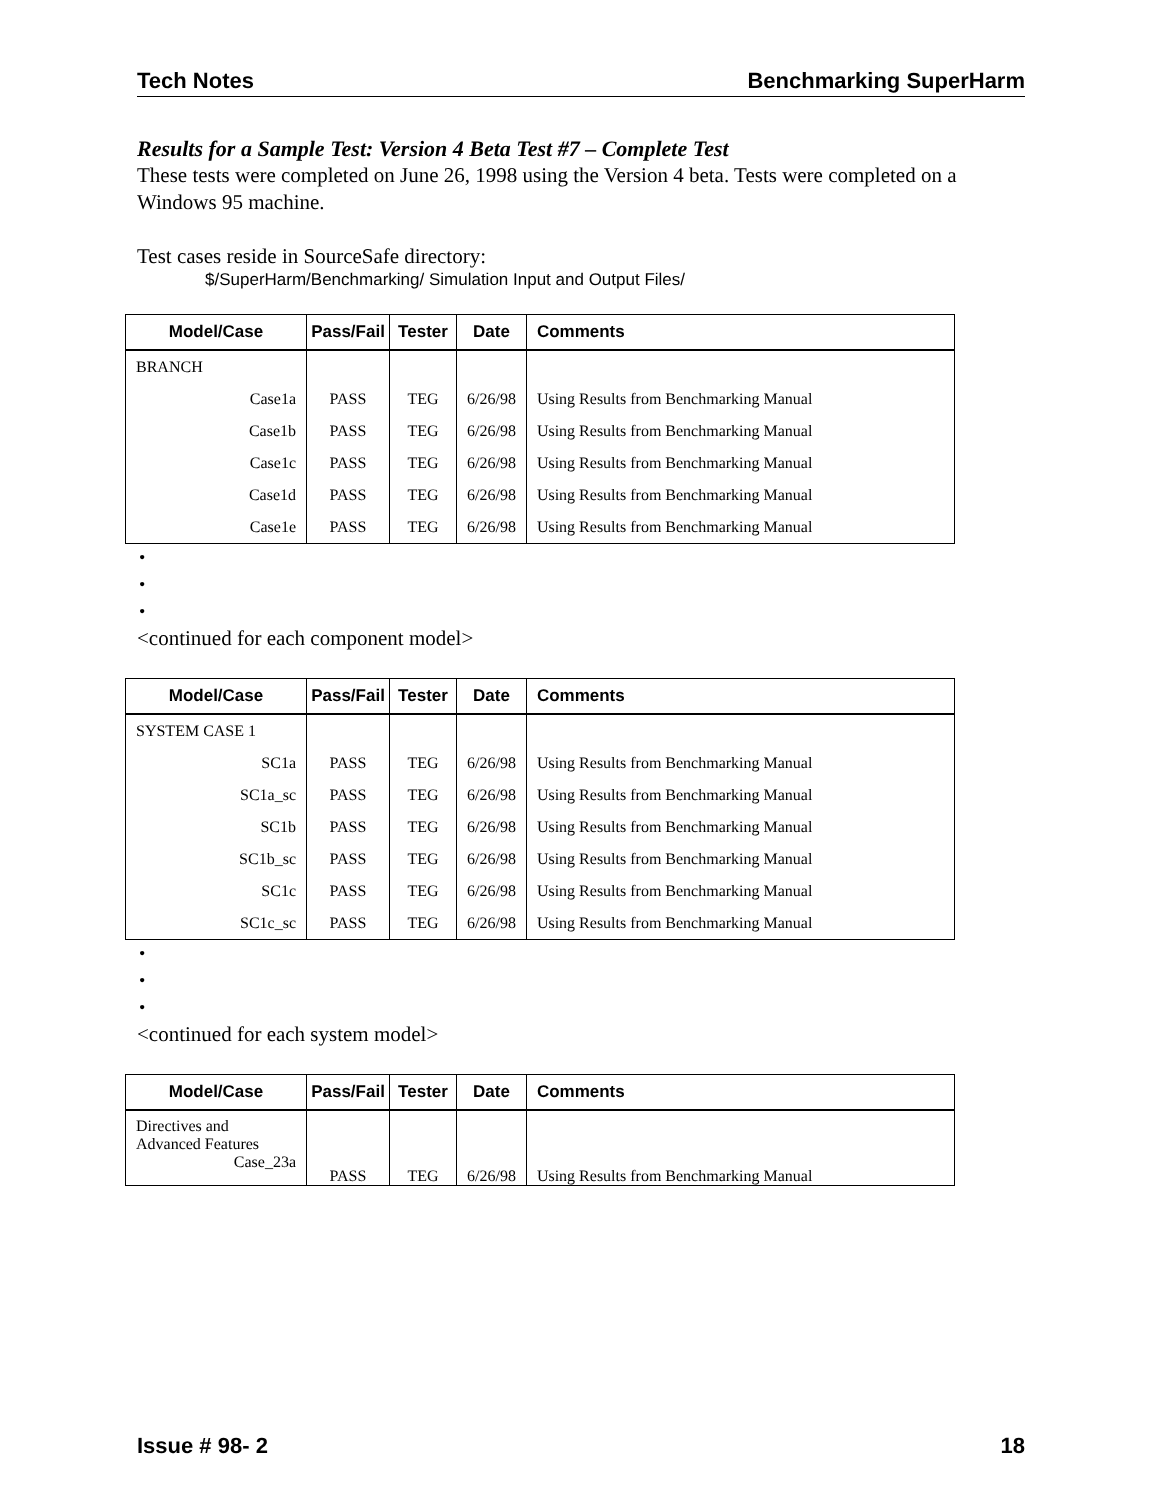Tech Notes Benchmarking SuperHarm
Results for a Sample Test: Version 4 Beta Test #7 – Complete Test
These tests were completed on June 26, 1998 using the Version 4 beta. Tests were completed on a Windows 95 machine.
Test cases reside in SourceSafe directory:
$/SuperHarm/Benchmarking/ Simulation Input and Output Files/
| Model/Case | Pass/Fail | Tester | Date | Comments |
| --- | --- | --- | --- | --- |
| BRANCH | | | | |
| Case1a | PASS | TEG | 6/26/98 | Using Results from Benchmarking Manual |
| Case1b | PASS | TEG | 6/26/98 | Using Results from Benchmarking Manual |
| Case1c | PASS | TEG | 6/26/98 | Using Results from Benchmarking Manual |
| Case1d | PASS | TEG | 6/26/98 | Using Results from Benchmarking Manual |
| Case1e | PASS | TEG | 6/26/98 | Using Results from Benchmarking Manual |
•
•
•
<continued for each component model>
| Model/Case | Pass/Fail | Tester | Date | Comments |
| --- | --- | --- | --- | --- |
| SYSTEM CASE 1 | | | | |
| SC1a | PASS | TEG | 6/26/98 | Using Results from Benchmarking Manual |
| SC1a_sc | PASS | TEG | 6/26/98 | Using Results from Benchmarking Manual |
| SC1b | PASS | TEG | 6/26/98 | Using Results from Benchmarking Manual |
| SC1b_sc | PASS | TEG | 6/26/98 | Using Results from Benchmarking Manual |
| SC1c | PASS | TEG | 6/26/98 | Using Results from Benchmarking Manual |
| SC1c_sc | PASS | TEG | 6/26/98 | Using Results from Benchmarking Manual |
•
•
•
<continued for each system model>
| Model/Case | Pass/Fail | Tester | Date | Comments |
| --- | --- | --- | --- | --- |
| Directives and Advanced Features | | | | |
| Case_23a | PASS | TEG | 6/26/98 | Using Results from Benchmarking Manual |
Issue # 98- 2 18